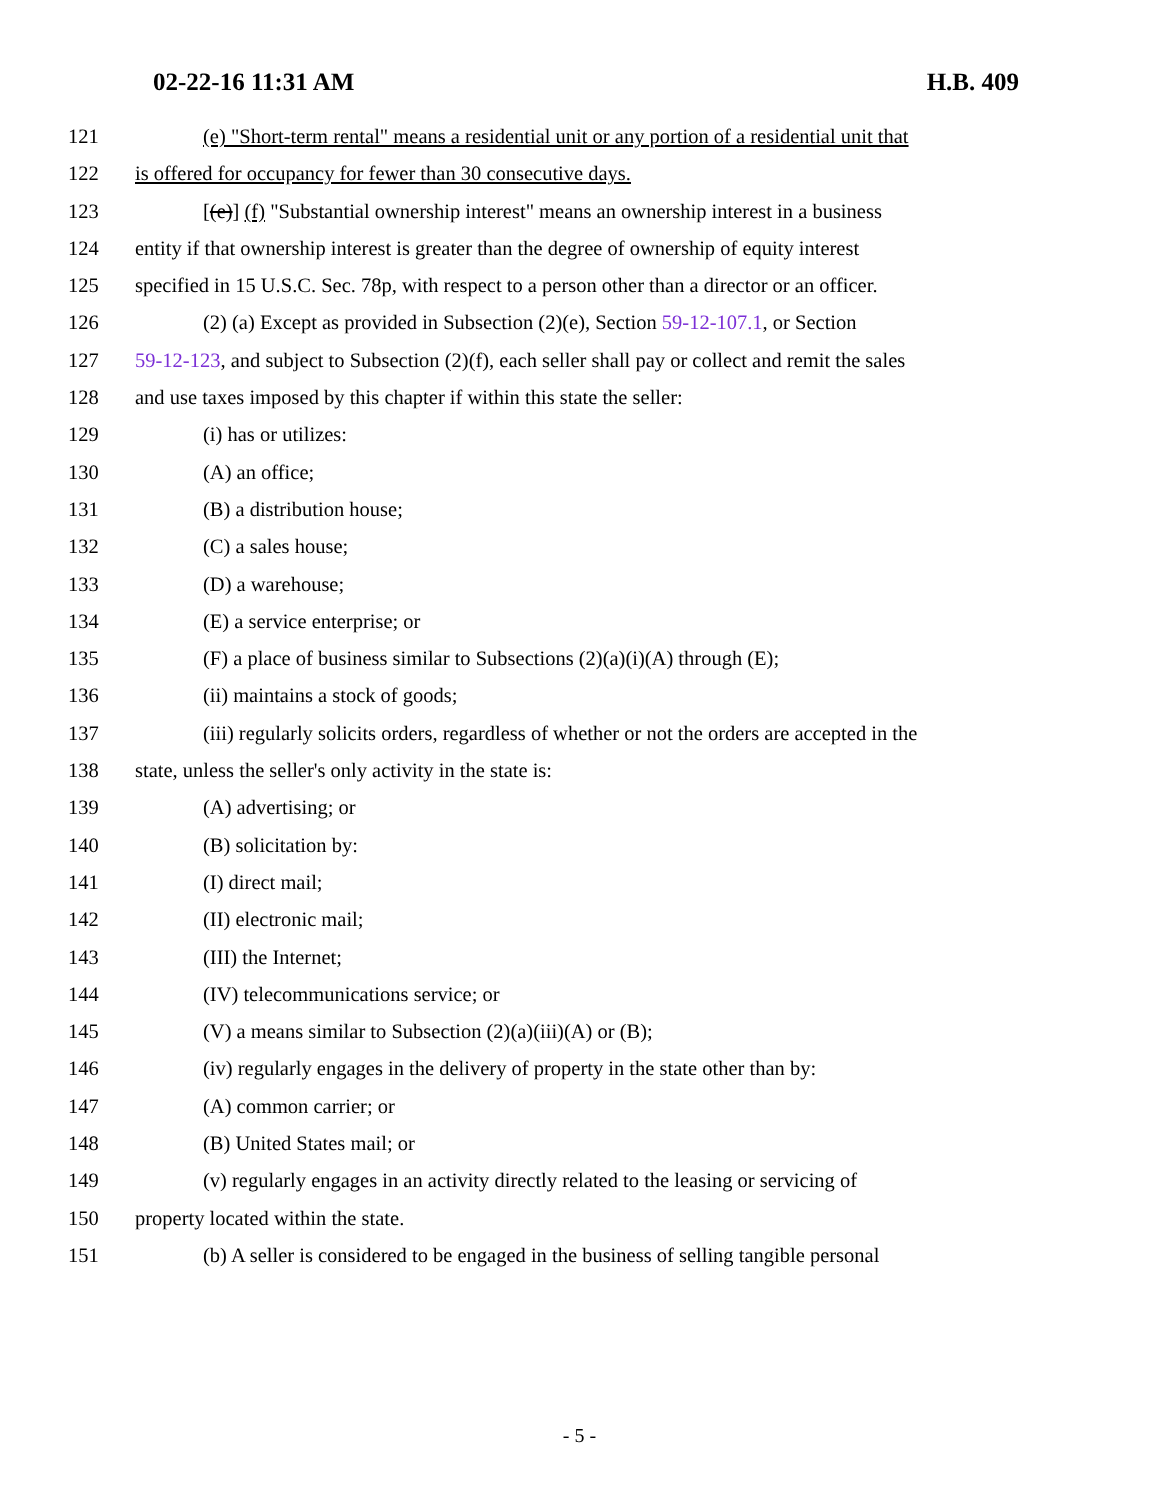02-22-16 11:31 AM H.B. 409
121 (e) "Short-term rental" means a residential unit or any portion of a residential unit that
122 is offered for occupancy for fewer than 30 consecutive days.
123 [(e)] (f) "Substantial ownership interest" means an ownership interest in a business
124 entity if that ownership interest is greater than the degree of ownership of equity interest
125 specified in 15 U.S.C. Sec. 78p, with respect to a person other than a director or an officer.
126 (2) (a) Except as provided in Subsection (2)(e), Section 59-12-107.1, or Section
127 59-12-123, and subject to Subsection (2)(f), each seller shall pay or collect and remit the sales
128 and use taxes imposed by this chapter if within this state the seller:
129 (i) has or utilizes:
130 (A) an office;
131 (B) a distribution house;
132 (C) a sales house;
133 (D) a warehouse;
134 (E) a service enterprise; or
135 (F) a place of business similar to Subsections (2)(a)(i)(A) through (E);
136 (ii) maintains a stock of goods;
137 (iii) regularly solicits orders, regardless of whether or not the orders are accepted in the
138 state, unless the seller's only activity in the state is:
139 (A) advertising; or
140 (B) solicitation by:
141 (I) direct mail;
142 (II) electronic mail;
143 (III) the Internet;
144 (IV) telecommunications service; or
145 (V) a means similar to Subsection (2)(a)(iii)(A) or (B);
146 (iv) regularly engages in the delivery of property in the state other than by:
147 (A) common carrier; or
148 (B) United States mail; or
149 (v) regularly engages in an activity directly related to the leasing or servicing of
150 property located within the state.
151 (b) A seller is considered to be engaged in the business of selling tangible personal
- 5 -